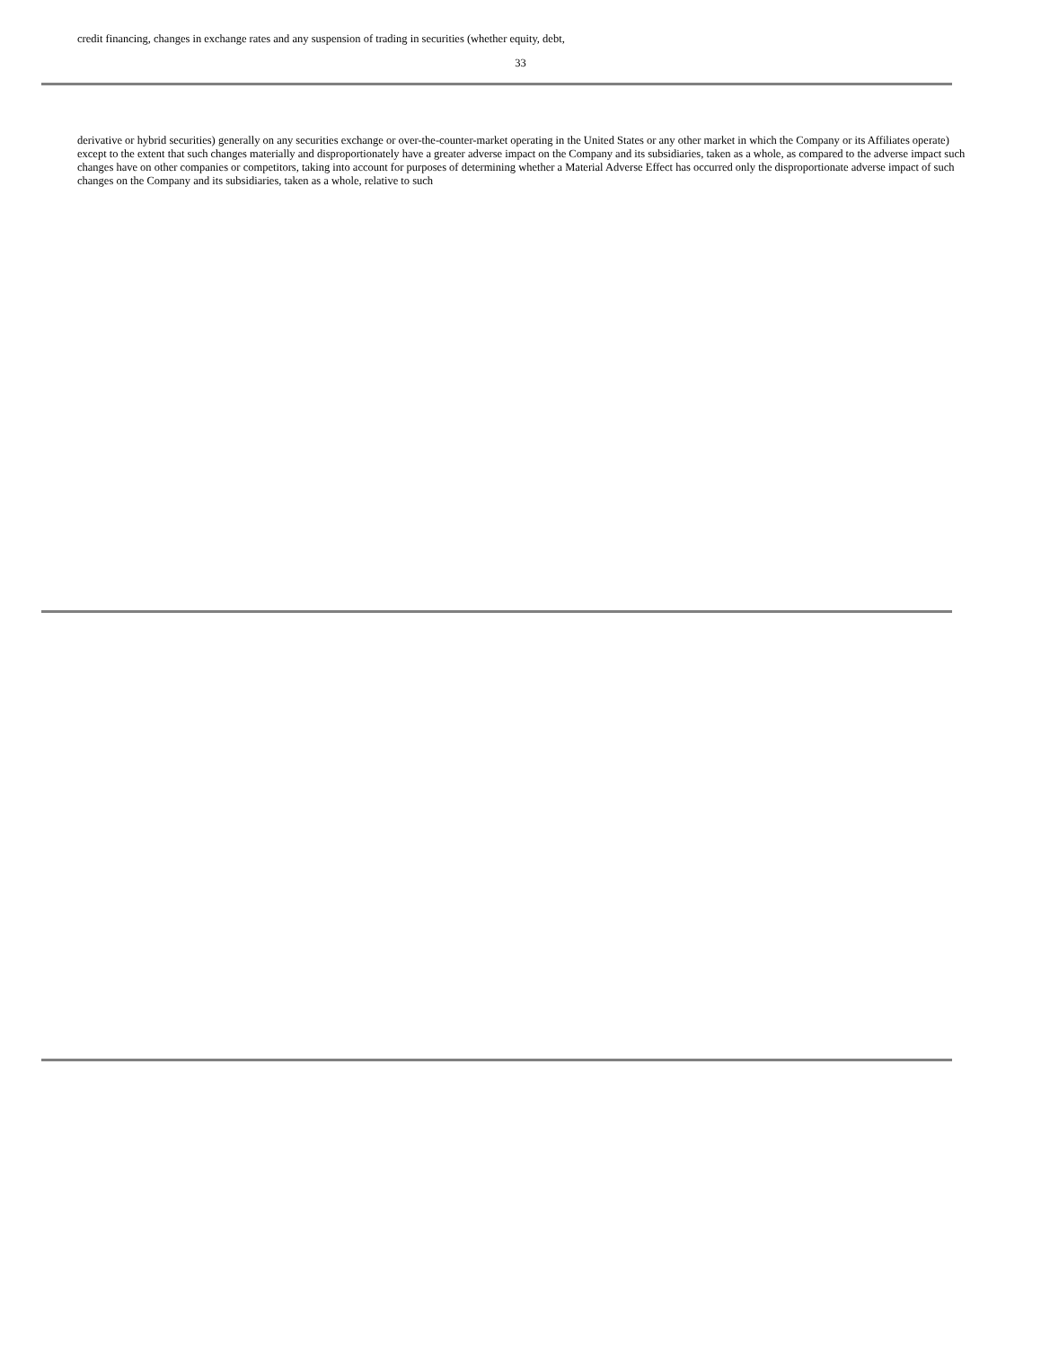credit financing, changes in exchange rates and any suspension of trading in securities (whether equity, debt,
33
derivative or hybrid securities) generally on any securities exchange or over-the-counter-market operating in the United States or any other market in which the Company or its Affiliates operate) except to the extent that such changes materially and disproportionately have a greater adverse impact on the Company and its subsidiaries, taken as a whole, as compared to the adverse impact such changes have on other companies or competitors, taking into account for purposes of determining whether a Material Adverse Effect has occurred only the disproportionate adverse impact of such changes on the Company and its subsidiaries, taken as a whole, relative to such